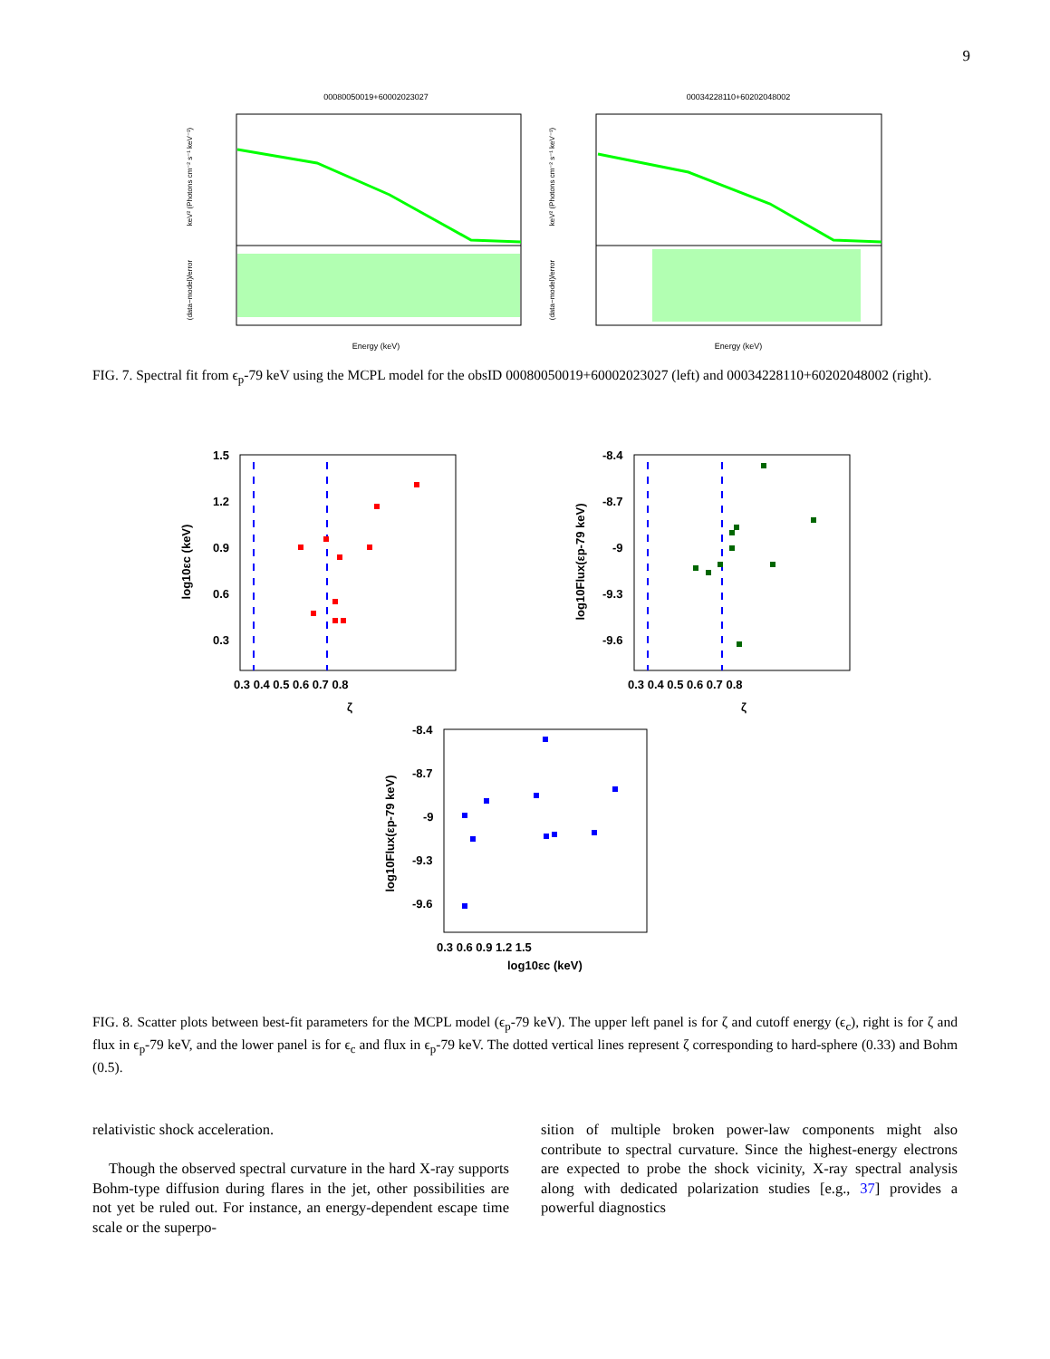9
00080050019+60002023027
00034228110+60202048002
Energy (keV)
Energy (keV)
keV² (Photons cm⁻² s⁻¹ keV⁻¹)
(data−model)/error
keV² (Photons cm⁻² s⁻¹ keV⁻¹)
(data−model)/error
FIG. 7. Spectral fit from ϵ<sub>p</sub>-79 keV using the MCPL model for the obsID 00080050019+60002023027 (left) and 00034228110+60202048002 (right).
1.5
1.2
0.9
0.6
0.3
0.3 0.4 0.5 0.6 0.7 0.8
ζ
log10εc (keV)
-8.4
-8.7
-9
-9.3
-9.6
0.3 0.4 0.5 0.6 0.7 0.8
ζ
log10Flux(εp-79 keV)
-8.4
-8.7
-9
-9.3
-9.6
0.3 0.6 0.9 1.2 1.5
log10εc (keV)
log10Flux(εp-79 keV)
FIG. 8. Scatter plots between best-fit parameters for the MCPL model (ϵ<sub>p</sub>-79 keV). The upper left panel is for ζ and cutoff energy (ϵ<sub>c</sub>), right is for ζ and flux in ϵ<sub>p</sub>-79 keV, and the lower panel is for ϵ<sub>c</sub> and flux in ϵ<sub>p</sub>-79 keV. The dotted vertical lines represent ζ corresponding to hard-sphere (0.33) and Bohm (0.5).
relativistic shock acceleration.
Though the observed spectral curvature in the hard X-ray supports Bohm-type diffusion during flares in the jet, other possibilities are not yet be ruled out. For instance, an energy-dependent escape time scale or the superpo-
sition of multiple broken power-law components might also contribute to spectral curvature. Since the highest-energy electrons are expected to probe the shock vicinity, X-ray spectral analysis along with dedicated polarization studies [e.g., 37] provides a powerful diagnostics